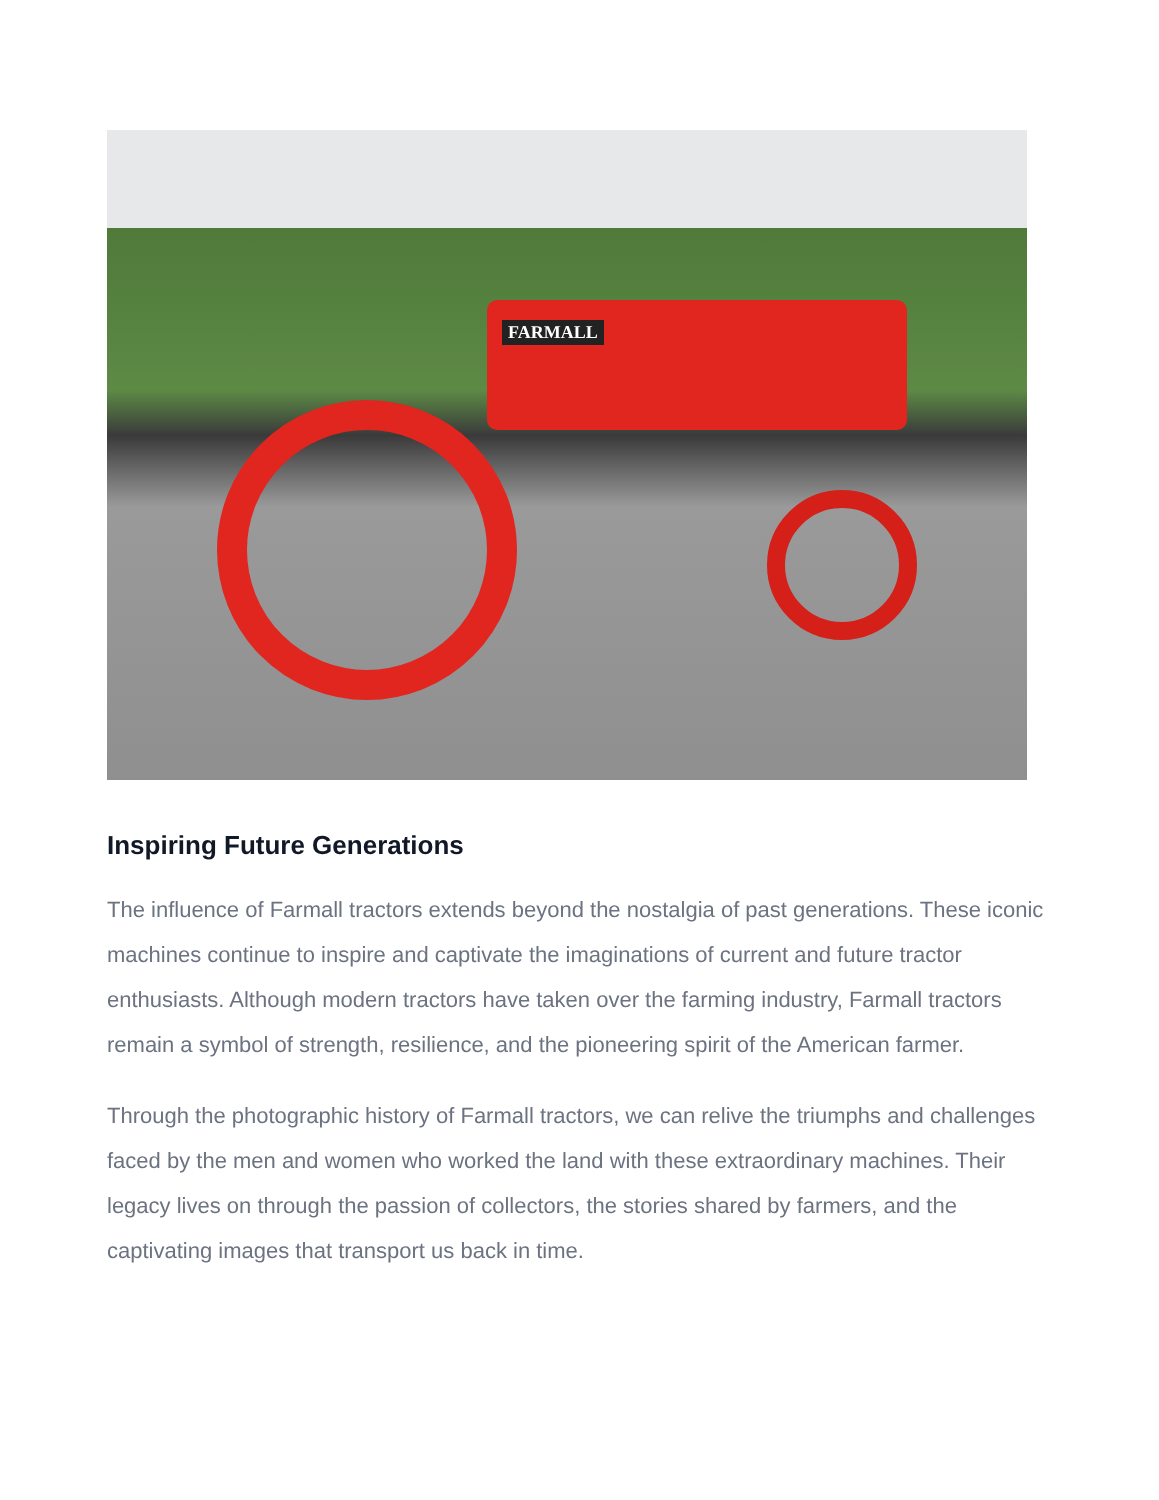FARMALL
Inspiring Future Generations
The influence of Farmall tractors extends beyond the nostalgia of past generations. These iconic machines continue to inspire and captivate the imaginations of current and future tractor enthusiasts. Although modern tractors have taken over the farming industry, Farmall tractors remain a symbol of strength, resilience, and the pioneering spirit of the American farmer.
Through the photographic history of Farmall tractors, we can relive the triumphs and challenges faced by the men and women who worked the land with these extraordinary machines. Their legacy lives on through the passion of collectors, the stories shared by farmers, and the captivating images that transport us back in time.